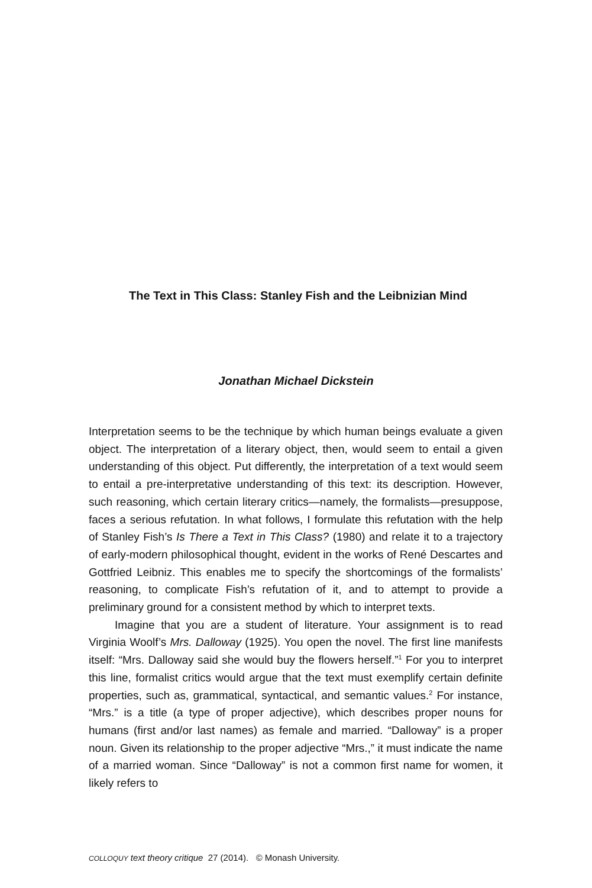The Text in This Class: Stanley Fish and the Leibnizian Mind
Jonathan Michael Dickstein
Interpretation seems to be the technique by which human beings evaluate a given object. The interpretation of a literary object, then, would seem to entail a given understanding of this object. Put differently, the interpretation of a text would seem to entail a pre-interpretative understanding of this text: its description. However, such reasoning, which certain literary critics—namely, the formalists—presuppose, faces a serious refutation. In what follows, I formulate this refutation with the help of Stanley Fish’s Is There a Text in This Class? (1980) and relate it to a trajectory of early-modern philosophical thought, evident in the works of René Descartes and Gottfried Leibniz. This enables me to specify the shortcomings of the formalists’ reasoning, to complicate Fish’s refutation of it, and to attempt to provide a preliminary ground for a consistent method by which to interpret texts.
Imagine that you are a student of literature. Your assignment is to read Virginia Woolf’s Mrs. Dalloway (1925). You open the novel. The first line manifests itself: “Mrs. Dalloway said she would buy the flowers herself.”<sup>1</sup> For you to interpret this line, formalist critics would argue that the text must exemplify certain definite properties, such as, grammatical, syntactical, and semantic values.<sup>2</sup> For instance, “Mrs.” is a title (a type of proper adjective), which describes proper nouns for humans (first and/or last names) as female and married. “Dalloway” is a proper noun. Given its relationship to the proper adjective “Mrs.,” it must indicate the name of a married woman. Since “Dalloway” is not a common first name for women, it likely refers to
COLLOQUY text theory critique 27 (2014). © Monash University.